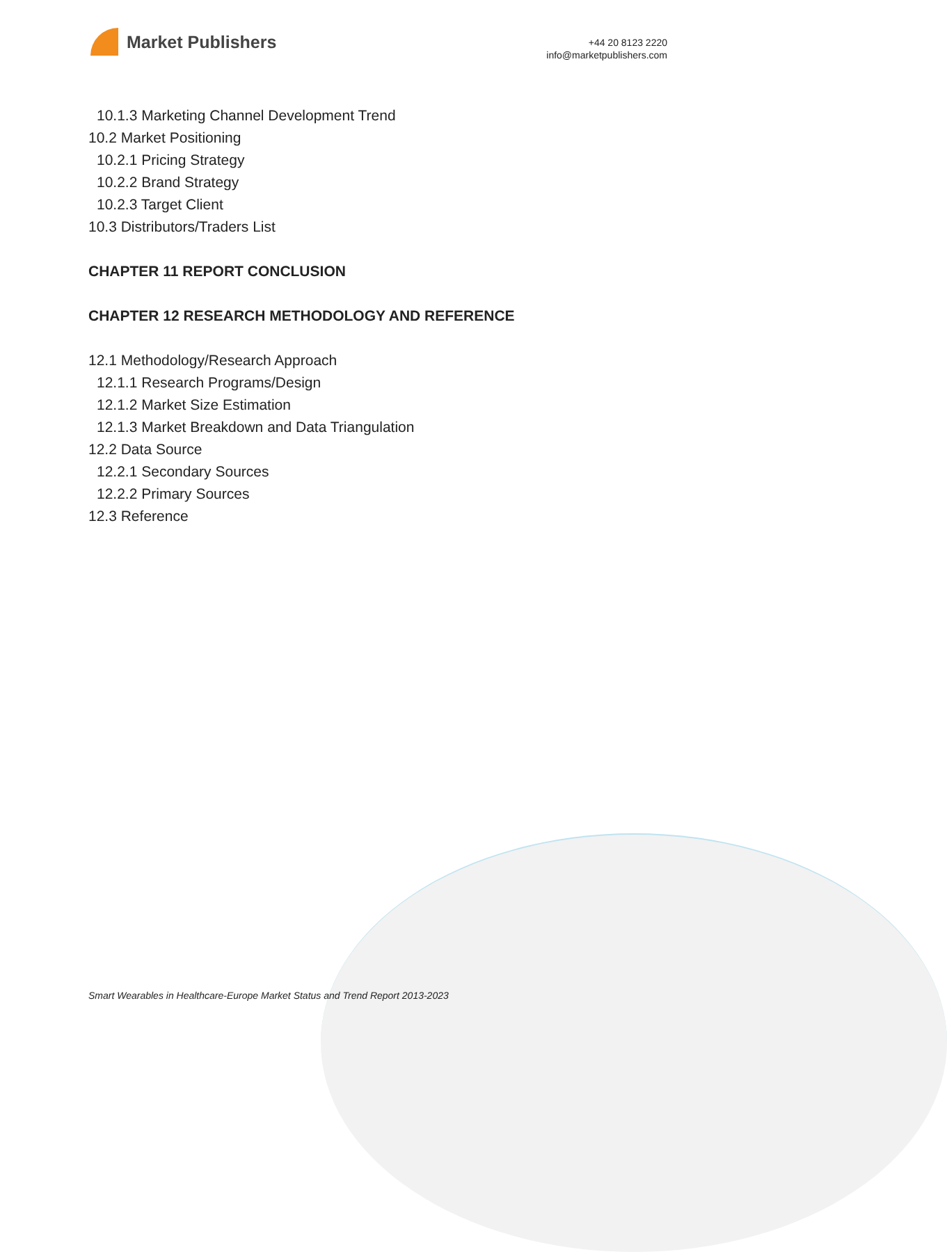Market Publishers
+44 20 8123 2220
info@marketpublishers.com
10.1.3 Marketing Channel Development Trend
10.2 Market Positioning
10.2.1 Pricing Strategy
10.2.2 Brand Strategy
10.2.3 Target Client
10.3 Distributors/Traders List
CHAPTER 11 REPORT CONCLUSION
CHAPTER 12 RESEARCH METHODOLOGY AND REFERENCE
12.1 Methodology/Research Approach
12.1.1 Research Programs/Design
12.1.2 Market Size Estimation
12.1.3 Market Breakdown and Data Triangulation
12.2 Data Source
12.2.1 Secondary Sources
12.2.2 Primary Sources
12.3 Reference
Smart Wearables in Healthcare-Europe Market Status and Trend Report 2013-2023